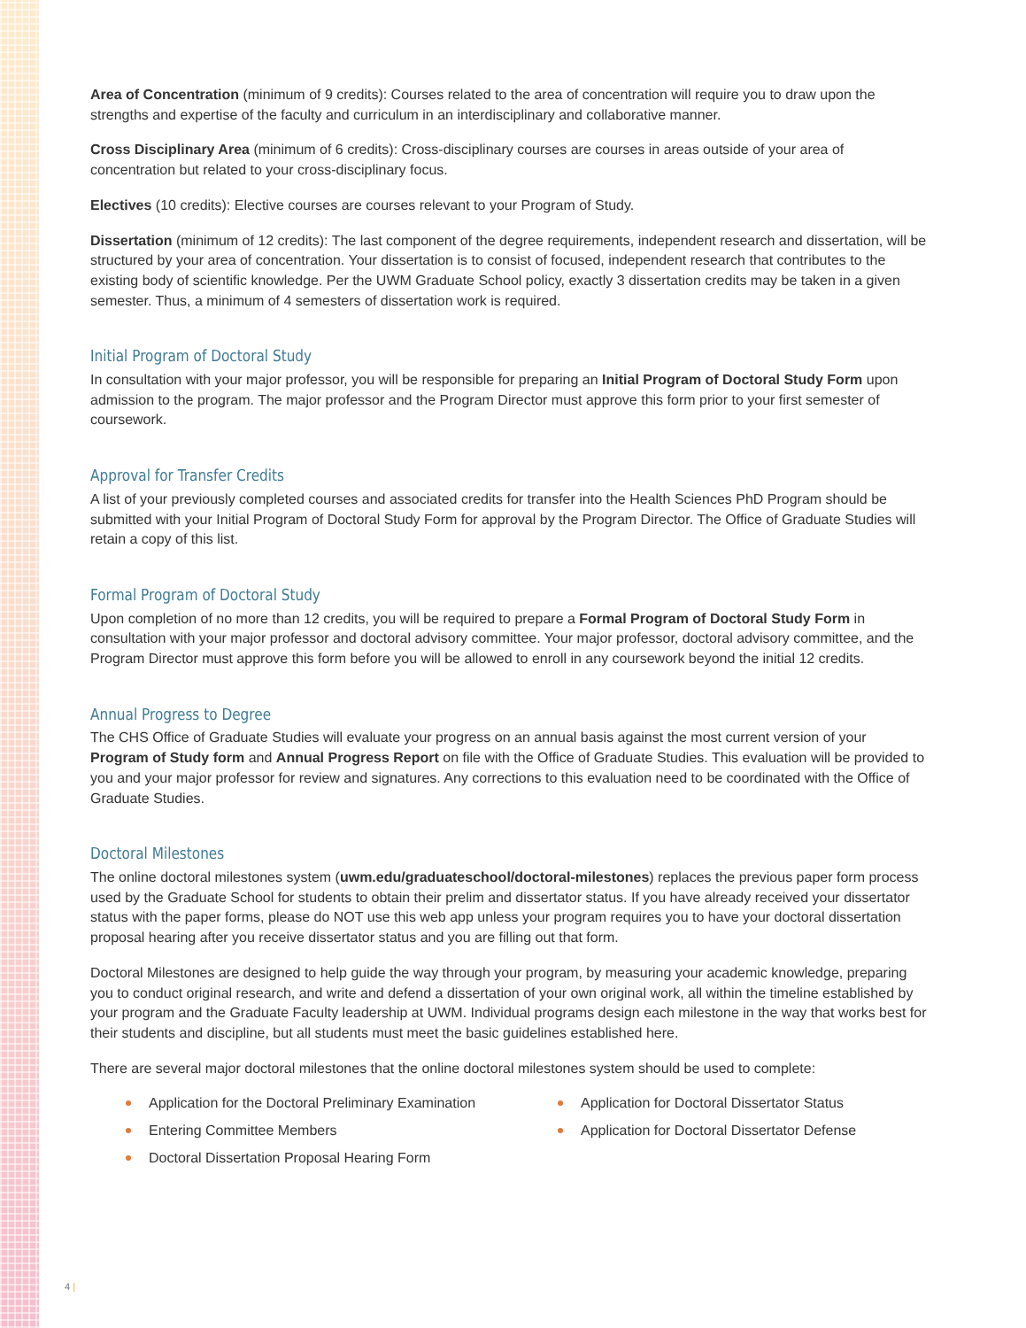Area of Concentration (minimum of 9 credits): Courses related to the area of concentration will require you to draw upon the strengths and expertise of the faculty and curriculum in an interdisciplinary and collaborative manner.
Cross Disciplinary Area (minimum of 6 credits): Cross-disciplinary courses are courses in areas outside of your area of concentration but related to your cross-disciplinary focus.
Electives (10 credits): Elective courses are courses relevant to your Program of Study.
Dissertation (minimum of 12 credits): The last component of the degree requirements, independent research and dissertation, will be structured by your area of concentration. Your dissertation is to consist of focused, independent research that contributes to the existing body of scientific knowledge. Per the UWM Graduate School policy, exactly 3 dissertation credits may be taken in a given semester. Thus, a minimum of 4 semesters of dissertation work is required.
Initial Program of Doctoral Study
In consultation with your major professor, you will be responsible for preparing an Initial Program of Doctoral Study Form upon admission to the program. The major professor and the Program Director must approve this form prior to your first semester of coursework.
Approval for Transfer Credits
A list of your previously completed courses and associated credits for transfer into the Health Sciences PhD Program should be submitted with your Initial Program of Doctoral Study Form for approval by the Program Director. The Office of Graduate Studies will retain a copy of this list.
Formal Program of Doctoral Study
Upon completion of no more than 12 credits, you will be required to prepare a Formal Program of Doctoral Study Form in consultation with your major professor and doctoral advisory committee. Your major professor, doctoral advisory committee, and the Program Director must approve this form before you will be allowed to enroll in any coursework beyond the initial 12 credits.
Annual Progress to Degree
The CHS Office of Graduate Studies will evaluate your progress on an annual basis against the most current version of your Program of Study form and Annual Progress Report on file with the Office of Graduate Studies. This evaluation will be provided to you and your major professor for review and signatures. Any corrections to this evaluation need to be coordinated with the Office of Graduate Studies.
Doctoral Milestones
The online doctoral milestones system (uwm.edu/graduateschool/doctoral-milestones) replaces the previous paper form process used by the Graduate School for students to obtain their prelim and dissertator status. If you have already received your dissertator status with the paper forms, please do NOT use this web app unless your program requires you to have your doctoral dissertation proposal hearing after you receive dissertator status and you are filling out that form.
Doctoral Milestones are designed to help guide the way through your program, by measuring your academic knowledge, preparing you to conduct original research, and write and defend a dissertation of your own original work, all within the timeline established by your program and the Graduate Faculty leadership at UWM. Individual programs design each milestone in the way that works best for their students and discipline, but all students must meet the basic guidelines established here.
There are several major doctoral milestones that the online doctoral milestones system should be used to complete:
Application for the Doctoral Preliminary Examination
Application for Doctoral Dissertator Status
Entering Committee Members
Application for Doctoral Dissertator Defense
Doctoral Dissertation Proposal Hearing Form
4 |